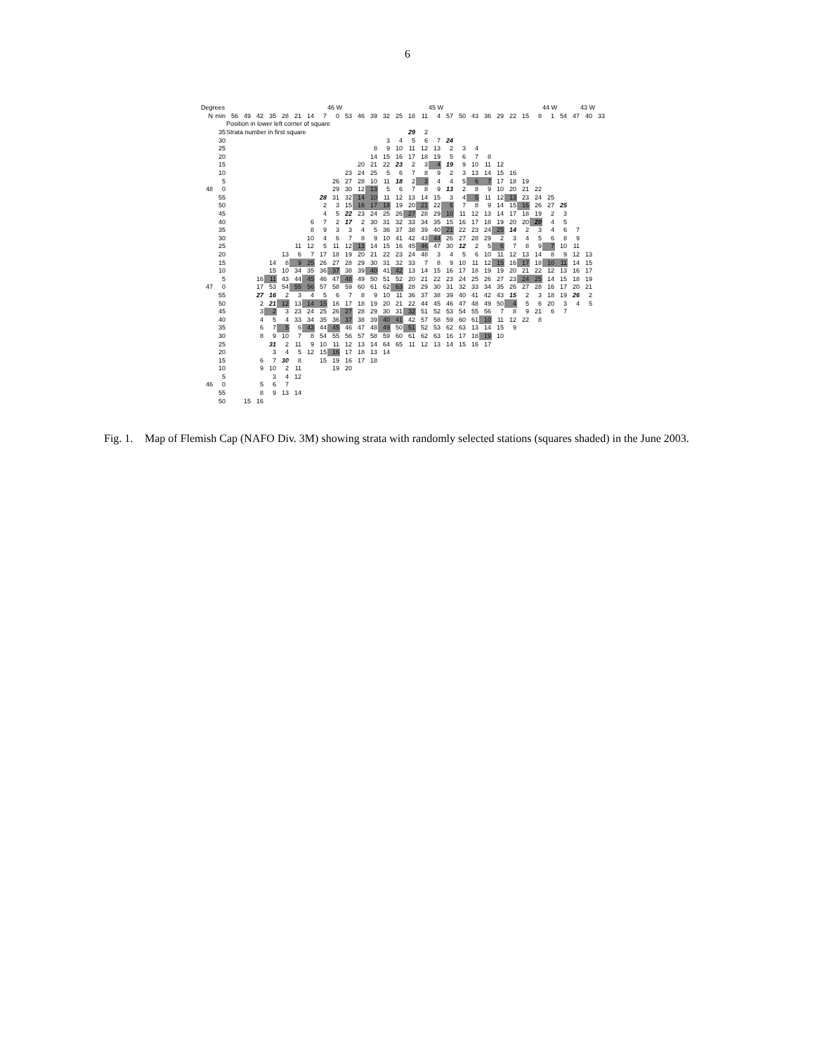6
| Degrees | | | | | | | | | | 46 W | | | | | | | | 45 W | | | | | | | | | 44 W | | | 43 W | |
| N | min | 56 | 49 | 42 | 35 | 28 | 21 | 14 | 7 | 0 | 53 | 46 | 39 | 32 | 25 | 18 | 11 | 4 | 57 | 50 | 43 | 36 | 29 | 22 | 15 | 8 | 1 | 54 | 47 | 40 | 33 |
| | | Position in lower left corner of square | | | | | | | | | | | | | | | | | | | | | | | | | | | | | |
| | 35 | Strata number in first square | | | | | | | | | | | | | | 29 | 2 | | | | | | | | | | | | | | |
| | 30 | | | | | | | | | | | | | 3 | 4 | 5 | 6 | 7 | 24 | | | | | | | | | | | | |
| | 25 | | | | | | | | | | | | 8 | 9 | 10 | 11 | 12 | 13 | 2 | 3 | 4 | | | | | | | | | | |
| | 20 | | | | | | | | | | | | 14 | 15 | 16 | 17 | 18 | 19 | 5 | 6 | 7 | 8 | | | | | | | | | |
| | 15 | | | | | | | | | | | 20 | 21 | 22 | 23 | 2 | 3 | 4 | 19 | 9 | 10 | 11 | 12 | | | | | | | | |
| | 10 | | | | | | | | | | 23 | 24 | 25 | 5 | 6 | 7 | 8 | 9 | 2 | 3 | 13 | 14 | 15 | 16 | | | | | | | |
| | 5 | | | | | | | | | 26 | 27 | 28 | 10 | 11 | 18 | 2 | 3 | 4 | 4 | 5 | 6 | 7 | 17 | 18 | 19 | | | | | | |
| 48 | 0 | | | | | | | | | 29 | 30 | 12 | 13 | 5 | 6 | 7 | 8 | 9 | 13 | 2 | 8 | 9 | 10 | 20 | 21 | 22 | | | | | |
| | 55 | | | | | | | | 28 | 31 | 32 | 14 | 10 | 11 | 12 | 13 | 14 | 15 | 3 | 4 | 5 | 11 | 12 | 13 | 23 | 24 | 25 | | | | |
| | 50 | | | | | | | | 2 | 3 | 15 | 16 | 17 | 18 | 19 | 20 | 21 | 22 | 6 | 7 | 8 | 9 | 14 | 15 | 16 | 26 | 27 | 25 | | | |
| | 45 | | | | | | | | 4 | 5 | 22 | 23 | 24 | 25 | 26 | 27 | 28 | 29 | 10 | 11 | 12 | 13 | 14 | 17 | 18 | 19 | 2 | 3 | | | |
| | 40 | | | | | | | 6 | 7 | 2 | 17 | 2 | 30 | 31 | 32 | 33 | 34 | 35 | 15 | 16 | 17 | 18 | 19 | 20 | 20 | 20 | 4 | 5 | | | |
| | 35 | | | | | | | 8 | 9 | 3 | 3 | 4 | 5 | 36 | 37 | 38 | 39 | 40 | 21 | 22 | 23 | 24 | 25 | 14 | 2 | 3 | 4 | 6 | 7 | | |
| | 30 | | | | | | | 10 | 4 | 6 | 7 | 8 | 9 | 10 | 41 | 42 | 43 | 44 | 26 | 27 | 28 | 29 | 2 | 3 | 4 | 5 | 6 | 8 | 9 | | |
| | 25 | | | | | | 11 | 12 | 5 | 11 | 12 | 13 | 14 | 15 | 16 | 45 | 46 | 47 | 30 | 12 | 2 | 5 | 6 | 7 | 8 | 9 | 7 | 10 | 11 | | |
| | 20 | | | | | 13 | 6 | 7 | 17 | 18 | 19 | 20 | 21 | 22 | 23 | 24 | 48 | 3 | 4 | 5 | 6 | 10 | 11 | 12 | 13 | 14 | 8 | 9 | 12 | 13 | |
| | 15 | | | | 14 | 8 | 9 | 25 | 26 | 27 | 28 | 29 | 30 | 31 | 32 | 33 | 7 | 8 | 9 | 10 | 11 | 12 | 15 | 16 | 17 | 18 | 10 | 11 | 14 | 15 | |
| | 10 | | | | 15 | 10 | 34 | 35 | 36 | 37 | 38 | 39 | 40 | 41 | 42 | 13 | 14 | 15 | 16 | 17 | 18 | 19 | 19 | 20 | 21 | 22 | 12 | 13 | 16 | 17 | |
| | 5 | | | 16 | 11 | 43 | 44 | 45 | 46 | 47 | 48 | 49 | 50 | 51 | 52 | 20 | 21 | 22 | 23 | 24 | 25 | 26 | 27 | 23 | 24 | 25 | 14 | 15 | 18 | 19 | |
| 47 | 0 | | | 17 | 53 | 54 | 55 | 56 | 57 | 58 | 59 | 60 | 61 | 62 | 63 | 28 | 29 | 30 | 31 | 32 | 33 | 34 | 35 | 26 | 27 | 28 | 16 | 17 | 20 | 21 | |
| | 55 | | | 27 | 16 | 2 | 3 | 4 | 5 | 6 | 7 | 8 | 9 | 10 | 11 | 36 | 37 | 38 | 39 | 40 | 41 | 42 | 43 | 15 | 2 | 3 | 18 | 19 | 26 | 2 | |
| | 50 | | | 2 | 21 | 12 | 13 | 14 | 15 | 16 | 17 | 18 | 19 | 20 | 21 | 22 | 44 | 45 | 46 | 47 | 48 | 49 | 50 | 4 | 5 | 6 | 20 | 3 | 4 | 5 | |
| | 45 | | | 3 | 2 | 3 | 23 | 24 | 25 | 26 | 27 | 28 | 29 | 30 | 31 | 32 | 51 | 52 | 53 | 54 | 55 | 56 | 7 | 8 | 9 | 21 | 6 | 7 | | | |
| | 40 | | | 4 | 5 | 4 | 33 | 34 | 35 | 36 | 37 | 38 | 39 | 40 | 41 | 42 | 57 | 58 | 59 | 60 | 61 | 10 | 11 | 12 | 22 | 8 | | | | | |
| | 35 | | | 6 | 7 | 5 | 6 | 43 | 44 | 45 | 46 | 47 | 48 | 49 | 50 | 51 | 52 | 53 | 62 | 63 | 13 | 14 | 15 | 9 | | | | | | | |
| | 30 | | | 8 | 9 | 10 | 7 | 8 | 54 | 55 | 56 | 57 | 58 | 59 | 60 | 61 | 62 | 63 | 16 | 17 | 18 | 19 | 10 | | | | | | | | |
| | 25 | | | | 31 | 2 | 11 | 9 | 10 | 11 | 12 | 13 | 14 | 64 | 65 | 11 | 12 | 13 | 14 | 15 | 16 | 17 | | | | | | | | | |
| | 20 | | | | 3 | 4 | 5 | 12 | 15 | 16 | 17 | 18 | 13 | 14 | | | | | | | | | | | | | | | | | |
| | 15 | | | 6 | 7 | 30 | 8 | | 15 | 19 | 16 | 17 | 18 | | | | | | | | | | | | | | | | | | |
| | 10 | | | 9 | 10 | 2 | 11 | | | 19 | 20 | | | | | | | | | | | | | | | | | | | | |
| | 5 | | | | 3 | 4 | 12 | | | | | | | | | | | | | | | | | | | | | | | | |
| 46 | 0 | | | 5 | 6 | 7 | | | | | | | | | | | | | | | | | | | | | | | | | |
| | 55 | | | 8 | 9 | 13 | 14 | | | | | | | | | | | | | | | | | | | | | | | | |
| | 50 | | 15 | 16 | | | | | | | | | | | | | | | | | | | | | | | | | | | |
Fig. 1. Map of Flemish Cap (NAFO Div. 3M) showing strata with randomly selected stations (squares shaded) in the June 2003.